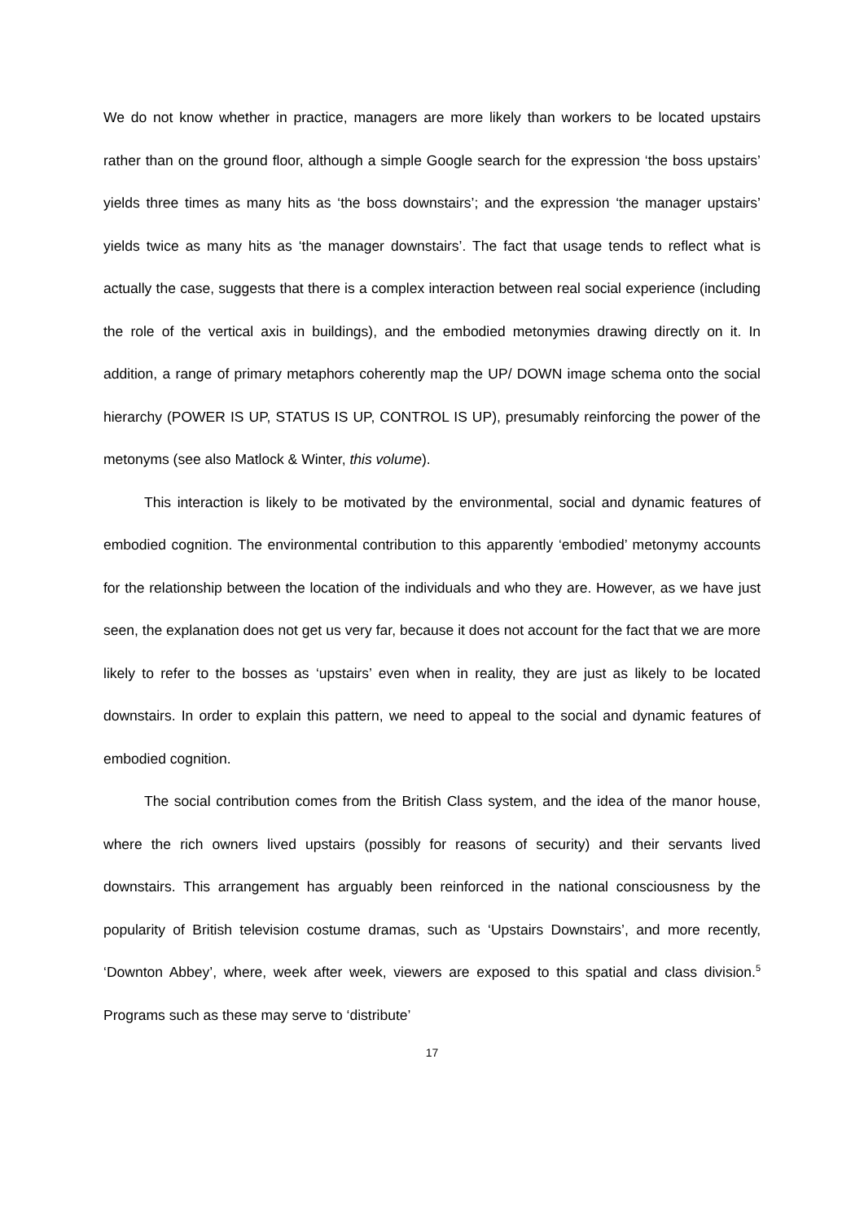We do not know whether in practice, managers are more likely than workers to be located upstairs rather than on the ground floor, although a simple Google search for the expression ‘the boss upstairs’ yields three times as many hits as ‘the boss downstairs’; and the expression ‘the manager upstairs’ yields twice as many hits as ‘the manager downstairs’. The fact that usage tends to reflect what is actually the case, suggests that there is a complex interaction between real social experience (including the role of the vertical axis in buildings), and the embodied metonymies drawing directly on it. In addition, a range of primary metaphors coherently map the UP/ DOWN image schema onto the social hierarchy (POWER IS UP, STATUS IS UP, CONTROL IS UP), presumably reinforcing the power of the metonyms (see also Matlock & Winter, this volume).
This interaction is likely to be motivated by the environmental, social and dynamic features of embodied cognition. The environmental contribution to this apparently ‘embodied’ metonymy accounts for the relationship between the location of the individuals and who they are. However, as we have just seen, the explanation does not get us very far, because it does not account for the fact that we are more likely to refer to the bosses as ‘upstairs’ even when in reality, they are just as likely to be located downstairs. In order to explain this pattern, we need to appeal to the social and dynamic features of embodied cognition.
The social contribution comes from the British Class system, and the idea of the manor house, where the rich owners lived upstairs (possibly for reasons of security) and their servants lived downstairs. This arrangement has arguably been reinforced in the national consciousness by the popularity of British television costume dramas, such as ‘Upstairs Downstairs’, and more recently, ‘Downton Abbey’, where, week after week, viewers are exposed to this spatial and class division.<sup>5</sup> Programs such as these may serve to ‘distribute’
17